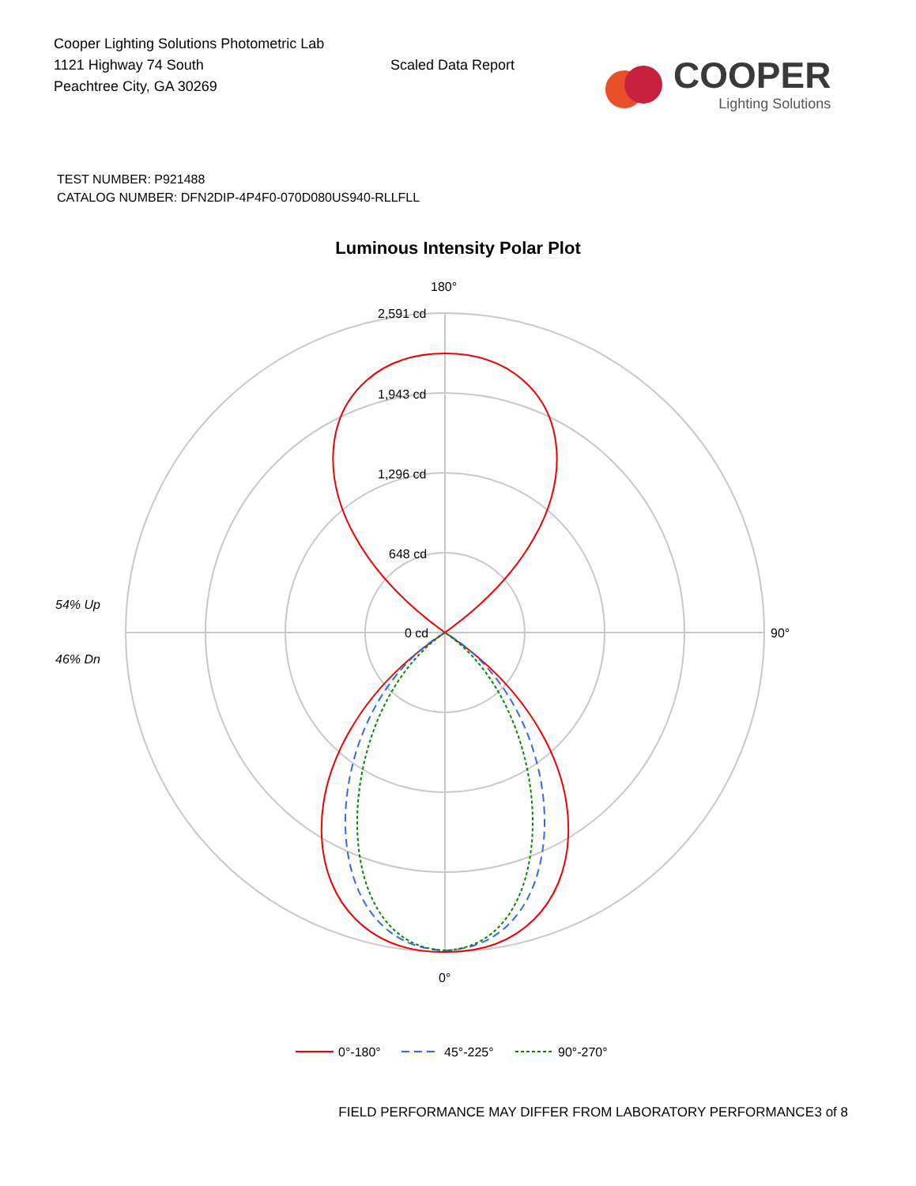Cooper Lighting Solutions Photometric Lab
1121 Highway 74 South
Peachtree City, GA 30269
Scaled Data Report
COOPER
Lighting Solutions
TEST NUMBER: P921488
CATALOG NUMBER: DFN2DIP-4P4F0-070D080US940-RLLFLL
Luminous Intensity Polar Plot
180°
2,591 cd
1,943 cd
1,296 cd
648 cd
0 cd
90°
0°
54% Up
46% Dn
0°-180°
45°-225°
90°-270°
FIELD PERFORMANCE MAY DIFFER FROM LABORATORY PERFORMANCE 3 of 8